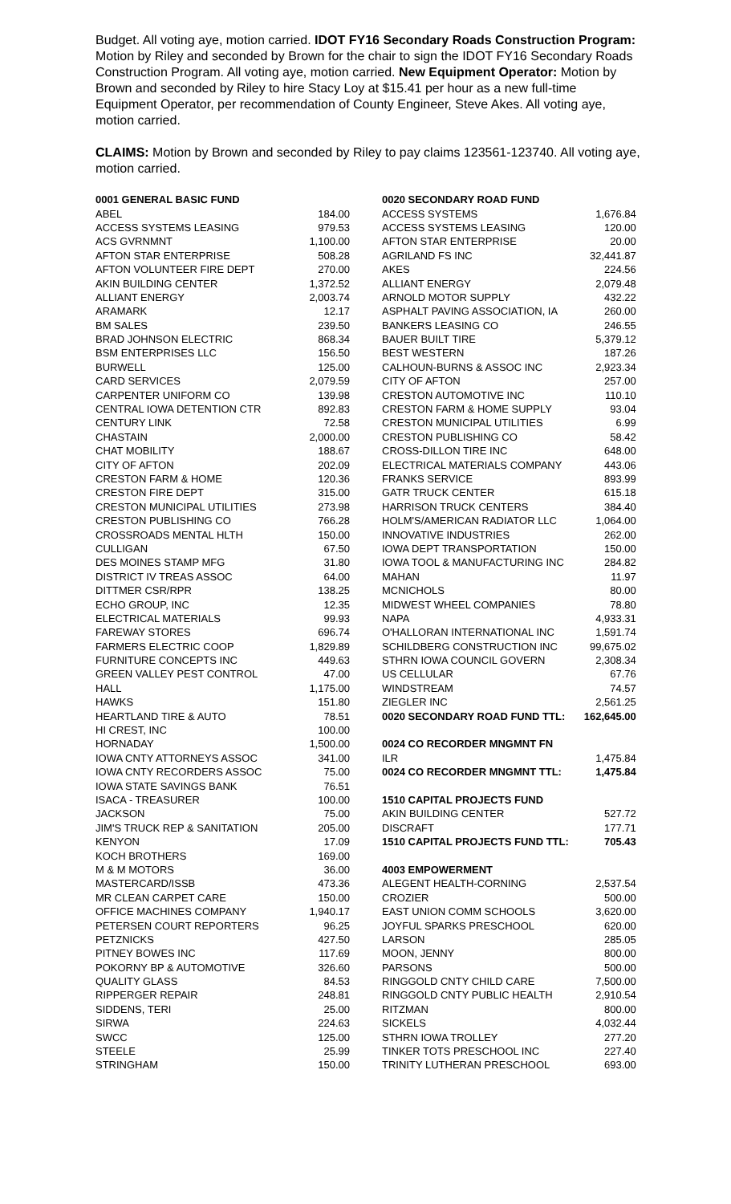Budget. All voting aye, motion carried. IDOT FY16 Secondary Roads Construction Program: Motion by Riley and seconded by Brown for the chair to sign the IDOT FY16 Secondary Roads Construction Program. All voting aye, motion carried. New Equipment Operator: Motion by Brown and seconded by Riley to hire Stacy Loy at $15.41 per hour as a new full-time Equipment Operator, per recommendation of County Engineer, Steve Akes. All voting aye, motion carried.
CLAIMS: Motion by Brown and seconded by Riley to pay claims 123561-123740. All voting aye, motion carried.
| 0001 GENERAL BASIC FUND | |
| ABEL | 184.00 |
| ACCESS SYSTEMS LEASING | 979.53 |
| ACS GVRNMNT | 1,100.00 |
| AFTON STAR ENTERPRISE | 508.28 |
| AFTON VOLUNTEER FIRE DEPT | 270.00 |
| AKIN BUILDING CENTER | 1,372.52 |
| ALLIANT ENERGY | 2,003.74 |
| ARAMARK | 12.17 |
| BM SALES | 239.50 |
| BRAD JOHNSON ELECTRIC | 868.34 |
| BSM ENTERPRISES LLC | 156.50 |
| BURWELL | 125.00 |
| CARD SERVICES | 2,079.59 |
| CARPENTER UNIFORM CO | 139.98 |
| CENTRAL IOWA DETENTION CTR | 892.83 |
| CENTURY LINK | 72.58 |
| CHASTAIN | 2,000.00 |
| CHAT MOBILITY | 188.67 |
| CITY OF AFTON | 202.09 |
| CRESTON FARM & HOME | 120.36 |
| CRESTON FIRE DEPT | 315.00 |
| CRESTON MUNICIPAL UTILITIES | 273.98 |
| CRESTON PUBLISHING CO | 766.28 |
| CROSSROADS MENTAL HLTH | 150.00 |
| CULLIGAN | 67.50 |
| DES MOINES STAMP MFG | 31.80 |
| DISTRICT IV TREAS ASSOC | 64.00 |
| DITTMER CSR/RPR | 138.25 |
| ECHO GROUP, INC | 12.35 |
| ELECTRICAL MATERIALS | 99.93 |
| FAREWAY STORES | 696.74 |
| FARMERS ELECTRIC COOP | 1,829.89 |
| FURNITURE CONCEPTS INC | 449.63 |
| GREEN VALLEY PEST CONTROL | 47.00 |
| HALL | 1,175.00 |
| HAWKS | 151.80 |
| HEARTLAND TIRE & AUTO | 78.51 |
| HI CREST, INC | 100.00 |
| HORNADAY | 1,500.00 |
| IOWA CNTY ATTORNEYS ASSOC | 341.00 |
| IOWA CNTY RECORDERS ASSOC | 75.00 |
| IOWA STATE SAVINGS BANK | 76.51 |
| ISACA - TREASURER | 100.00 |
| JACKSON | 75.00 |
| JIM'S TRUCK REP & SANITATION | 205.00 |
| KENYON | 17.09 |
| KOCH BROTHERS | 169.00 |
| M & M MOTORS | 36.00 |
| MASTERCARD/ISSB | 473.36 |
| MR CLEAN CARPET CARE | 150.00 |
| OFFICE MACHINES COMPANY | 1,940.17 |
| PETERSEN COURT REPORTERS | 96.25 |
| PETZNICKS | 427.50 |
| PITNEY BOWES INC | 117.69 |
| POKORNY BP & AUTOMOTIVE | 326.60 |
| QUALITY GLASS | 84.53 |
| RIPPERGER REPAIR | 248.81 |
| SIDDENS, TERI | 25.00 |
| SIRWA | 224.63 |
| SWCC | 125.00 |
| STEELE | 25.99 |
| STRINGHAM | 150.00 |
| 0020 SECONDARY ROAD FUND | |
| ACCESS SYSTEMS | 1,676.84 |
| ACCESS SYSTEMS LEASING | 120.00 |
| AFTON STAR ENTERPRISE | 20.00 |
| AGRILAND FS INC | 32,441.87 |
| AKES | 224.56 |
| ALLIANT ENERGY | 2,079.48 |
| ARNOLD MOTOR SUPPLY | 432.22 |
| ASPHALT PAVING ASSOCIATION, IA | 260.00 |
| BANKERS LEASING CO | 246.55 |
| BAUER BUILT TIRE | 5,379.12 |
| BEST WESTERN | 187.26 |
| CALHOUN-BURNS & ASSOC INC | 2,923.34 |
| CITY OF AFTON | 257.00 |
| CRESTON AUTOMOTIVE INC | 110.10 |
| CRESTON FARM & HOME SUPPLY | 93.04 |
| CRESTON MUNICIPAL UTILITIES | 6.99 |
| CRESTON PUBLISHING CO | 58.42 |
| CROSS-DILLON TIRE INC | 648.00 |
| ELECTRICAL MATERIALS COMPANY | 443.06 |
| FRANKS SERVICE | 893.99 |
| GATR TRUCK CENTER | 615.18 |
| HARRISON TRUCK CENTERS | 384.40 |
| HOLM'S/AMERICAN RADIATOR LLC | 1,064.00 |
| INNOVATIVE INDUSTRIES | 262.00 |
| IOWA DEPT TRANSPORTATION | 150.00 |
| IOWA TOOL & MANUFACTURING INC | 284.82 |
| MAHAN | 11.97 |
| MCNICHOLS | 80.00 |
| MIDWEST WHEEL COMPANIES | 78.80 |
| NAPA | 4,933.31 |
| O'HALLORAN INTERNATIONAL INC | 1,591.74 |
| SCHILDBERG CONSTRUCTION INC | 99,675.02 |
| STHRN IOWA COUNCIL GOVERN | 2,308.34 |
| US CELLULAR | 67.76 |
| WINDSTREAM | 74.57 |
| ZIEGLER INC | 2,561.25 |
| 0020 SECONDARY ROAD FUND TTL: | 162,645.00 |
| 0024 CO RECORDER MNGMNT FN | |
| ILR | 1,475.84 |
| 0024 CO RECORDER MNGMNT TTL: | 1,475.84 |
| 1510 CAPITAL PROJECTS FUND | |
| AKIN BUILDING CENTER | 527.72 |
| DISCRAFT | 177.71 |
| 1510 CAPITAL PROJECTS FUND TTL: | 705.43 |
| 4003 EMPOWERMENT | |
| ALEGENT HEALTH-CORNING | 2,537.54 |
| CROZIER | 500.00 |
| EAST UNION COMM SCHOOLS | 3,620.00 |
| JOYFUL SPARKS PRESCHOOL | 620.00 |
| LARSON | 285.05 |
| MOON, JENNY | 800.00 |
| PARSONS | 500.00 |
| RINGGOLD CNTY CHILD CARE | 7,500.00 |
| RINGGOLD CNTY PUBLIC HEALTH | 2,910.54 |
| RITZMAN | 800.00 |
| SICKELS | 4,032.44 |
| STHRN IOWA TROLLEY | 277.20 |
| TINKER TOTS PRESCHOOL INC | 227.40 |
| TRINITY LUTHERAN PRESCHOOL | 693.00 |